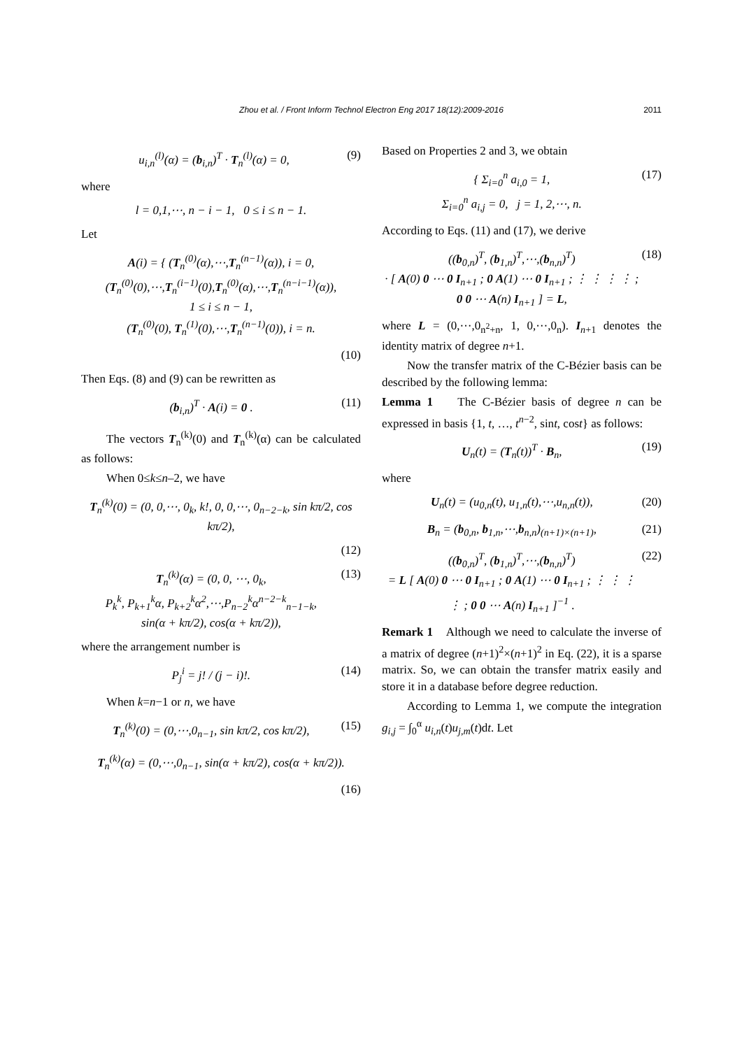Zhou et al. / Front Inform Technol Electron Eng 2017 18(12):2009-2016
2011
u<sub>i,n</sub><sup>(l)</sup>(α) = (b<sub>i,n</sub>)<sup>T</sup> · T<sub>n</sub><sup>(l)</sup>(α) = 0, (9)
where
l = 0,1,⋯, n − i − 1, 0 ≤ i ≤ n − 1.
Let
A(i) = { (T<sub>n</sub><sup>(0)</sup>(α),⋯,T<sub>n</sub><sup>(n−1)</sup>(α)), i = 0,
(T<sub>n</sub><sup>(0)</sup>(0),⋯,T<sub>n</sub><sup>(i−1)</sup>(0),T<sub>n</sub><sup>(0)</sup>(α),⋯,T<sub>n</sub><sup>(n−i−1)</sup>(α)),
1 ≤ i ≤ n − 1,
(T<sub>n</sub><sup>(0)</sup>(0), T<sub>n</sub><sup>(1)</sup>(0),⋯,T<sub>n</sub><sup>(n−1)</sup>(0)), i = n.
(10)
Then Eqs. (8) and (9) can be rewritten as
(b<sub>i,n</sub>)<sup>T</sup> · A(i) = 0 . (11)
The vectors T<sub>n</sub><sup>(k)</sup>(0) and T<sub>n</sub><sup>(k)</sup>(α) can be calculated as follows:
When 0≤k≤n–2, we have
T<sub>n</sub><sup>(k)</sup>(0) = (0, 0,⋯, 0<sub>k</sub>, k!, 0, 0,⋯, 0<sub>n−2−k</sub>, sin kπ/2, cos kπ/2),
(12)
T<sub>n</sub><sup>(k)</sup>(α) = (0, 0, ⋯, 0<sub>k</sub>,
P<sub>k</sub><sup>k</sup>, P<sub>k+1</sub><sup>k</sup>α, P<sub>k+2</sub><sup>k</sup>α<sup>2</sup>,⋯,P<sub>n−2</sub><sup>k</sup>α<sup>n−2−k</sup><sub>n−1−k</sub>,
sin(α + kπ/2), cos(α + kπ/2)), (13)
where the arrangement number is
P<sub>j</sub><sup>i</sup> = j! / (j − i)!. (14)
When k=n−1 or n, we have
T<sub>n</sub><sup>(k)</sup>(0) = (0,⋯,0<sub>n−1</sub>, sin kπ/2, cos kπ/2), (15)
T<sub>n</sub><sup>(k)</sup>(α) = (0,⋯,0<sub>n−1</sub>, sin(α + kπ/2), cos(α + kπ/2)).
(16)
Based on Properties 2 and 3, we obtain
{ Σ<sub>i=0</sub><sup>n</sup> a<sub>i,0</sub> = 1,
Σ<sub>i=0</sub><sup>n</sup> a<sub>i,j</sub> = 0, j = 1, 2,⋯, n. (17)
According to Eqs. (11) and (17), we derive
((b<sub>0,n</sub>)<sup>T</sup>, (b<sub>1,n</sub>)<sup>T</sup>,⋯,(b<sub>n,n</sub>)<sup>T</sup>)
· [ A(0) 0 ⋯ 0 I<sub>n+1</sub> ; 0 A(1) ⋯ 0 I<sub>n+1</sub> ; ⋮ ⋮ ⋮ ⋮ ; 0 0 ⋯ A(n) I<sub>n+1</sub> ] = L, (18)
where L = (0,⋯,0<sub>n<sup>2</sup>+n</sub>, 1, 0,⋯,0<sub>n</sub>). I<sub>n+1</sub> denotes the identity matrix of degree n+1.
Now the transfer matrix of the C-Bézier basis can be described by the following lemma:
Lemma 1 The C-Bézier basis of degree n can be expressed in basis {1, t, …, t<sup>n−2</sup>, sint, cost} as follows:
U<sub>n</sub>(t) = (T<sub>n</sub>(t))<sup>T</sup> · B<sub>n</sub>, (19)
where
U<sub>n</sub>(t) = (u<sub>0,n</sub>(t), u<sub>1,n</sub>(t),⋯,u<sub>n,n</sub>(t)), (20)
B<sub>n</sub> = (b<sub>0,n</sub>, b<sub>1,n</sub>,⋯,b<sub>n,n</sub>)<sub>(n+1)×(n+1)</sub>, (21)
((b<sub>0,n</sub>)<sup>T</sup>, (b<sub>1,n</sub>)<sup>T</sup>,⋯,(b<sub>n,n</sub>)<sup>T</sup>)
= L [ A(0) 0 ⋯ 0 I<sub>n+1</sub> ; 0 A(1) ⋯ 0 I<sub>n+1</sub> ; ⋮ ⋮ ⋮ ⋮ ; 0 0 ⋯ A(n) I<sub>n+1</sub> ]<sup>−1</sup> . (22)
Remark 1 Although we need to calculate the inverse of a matrix of degree (n+1)<sup>2</sup>×(n+1)<sup>2</sup> in Eq. (22), it is a sparse matrix. So, we can obtain the transfer matrix easily and store it in a database before degree reduction.
According to Lemma 1, we compute the integration g<sub>i,j</sub> = ∫<sub>0</sub><sup>α</sup> u<sub>i,n</sub>(t)u<sub>j,m</sub>(t)dt. Let